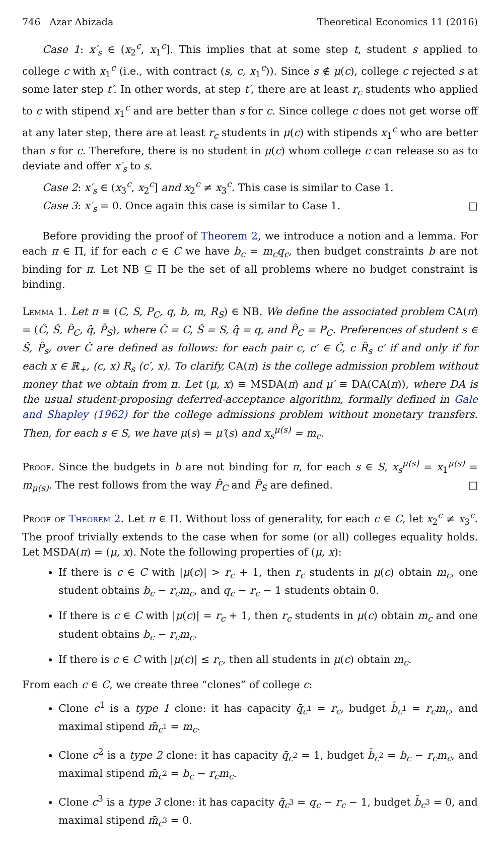746 Azar Abizada Theoretical Economics 11 (2016)
Case 1: x′<sub>s</sub> ∈ (x<sub>2</sub><sup>c</sup>, x<sub>1</sub><sup>c</sup>]. This implies that at some step t, student s applied to college c with x<sub>1</sub><sup>c</sup> (i.e., with contract (s, c, x<sub>1</sub><sup>c</sup>)). Since s ∉ μ(c), college c rejected s at some later step t′. In other words, at step t′, there are at least r<sub>c</sub> students who applied to c with stipend x<sub>1</sub><sup>c</sup> and are better than s for c. Since college c does not get worse off at any later step, there are at least r<sub>c</sub> students in μ(c) with stipends x<sub>1</sub><sup>c</sup> who are better than s for c. Therefore, there is no student in μ(c) whom college c can release so as to deviate and offer x′<sub>s</sub> to s.
Case 2: x′<sub>s</sub> ∈ (x<sub>3</sub><sup>c</sup>, x<sub>2</sub><sup>c</sup>] and x<sub>2</sub><sup>c</sup> ≠ x<sub>3</sub><sup>c</sup>. This case is similar to Case 1.
Case 3: x′<sub>s</sub> = 0. Once again this case is similar to Case 1. □
Before providing the proof of Theorem 2, we introduce a notion and a lemma. For each π ∈ Π, if for each c ∈ C we have b<sub>c</sub> = m<sub>c</sub>q<sub>c</sub>, then budget constraints b are not binding for π. Let NB ⊆ Π be the set of all problems where no budget constraint is binding.
Lemma 1. Let π ≡ (C, S, P<sub>C</sub>, q, b, m, R<sub>S</sub>) ∈ NB. We define the associated problem CA(π) = (Ĉ, Ŝ, P̂<sub>C</sub>, q̂, P̂<sub>S</sub>), where Ĉ = C, Ŝ = S, q̂ = q, and P̂<sub>C</sub> = P<sub>C</sub>. Preferences of student s ∈ Ŝ, P̂<sub>s</sub>, over Ĉ are defined as follows: for each pair c, c′ ∈ Ĉ, c R̂<sub>s</sub> c′ if and only if for each x ∈ ℝ<sub>+</sub>, (c, x) R<sub>s</sub> (c′, x). To clarify, CA(π) is the college admission problem without money that we obtain from π. Let (μ, x) ≡ MSDA(π) and μ′ ≡ DA(CA(π)), where DA is the usual student-proposing deferred-acceptance algorithm, formally defined in Gale and Shapley (1962) for the college admissions problem without monetary transfers. Then, for each s ∈ S, we have μ(s) = μ′(s) and x<sub>s</sub><sup>μ(s)</sup> = m<sub>c</sub>.
Proof. Since the budgets in b are not binding for π, for each s ∈ S, x<sub>s</sub><sup>μ(s)</sup> = x<sub>1</sub><sup>μ(s)</sup> = m<sub>μ(s)</sub>. The rest follows from the way P̂<sub>C</sub> and P̂<sub>S</sub> are defined. □
Proof of Theorem 2. Let π ∈ Π. Without loss of generality, for each c ∈ C, let x<sub>2</sub><sup>c</sup> ≠ x<sub>3</sub><sup>c</sup>. The proof trivially extends to the case when for some (or all) colleges equality holds. Let MSDA(π) = (μ, x). Note the following properties of (μ, x):
If there is c ∈ C with |μ(c)| > r<sub>c</sub> + 1, then r<sub>c</sub> students in μ(c) obtain m<sub>c</sub>, one student obtains b<sub>c</sub> − r<sub>c</sub>m<sub>c</sub>, and q<sub>c</sub> − r<sub>c</sub> − 1 students obtain 0.
If there is c ∈ C with |μ(c)| = r<sub>c</sub> + 1, then r<sub>c</sub> students in μ(c) obtain m<sub>c</sub> and one student obtains b<sub>c</sub> − r<sub>c</sub>m<sub>c</sub>.
If there is c ∈ C with |μ(c)| ≤ r<sub>c</sub>, then all students in μ(c) obtain m<sub>c</sub>.
From each c ∈ C, we create three “clones” of college c:
Clone c<sup>1</sup> is a type 1 clone: it has capacity q̄<sub>c<sup>1</sup></sub> = r<sub>c</sub>, budget b̄<sub>c<sup>1</sup></sub> = r<sub>c</sub>m<sub>c</sub>, and maximal stipend m̄<sub>c<sup>1</sup></sub> = m<sub>c</sub>.
Clone c<sup>2</sup> is a type 2 clone: it has capacity q̄<sub>c<sup>2</sup></sub> = 1, budget b̄<sub>c<sup>2</sup></sub> = b<sub>c</sub> − r<sub>c</sub>m<sub>c</sub>, and maximal stipend m̄<sub>c<sup>2</sup></sub> = b<sub>c</sub> − r<sub>c</sub>m<sub>c</sub>.
Clone c<sup>3</sup> is a type 3 clone: it has capacity q̄<sub>c<sup>3</sup></sub> = q<sub>c</sub> − r<sub>c</sub> − 1, budget b̄<sub>c<sup>3</sup></sub> = 0, and maximal stipend m̄<sub>c<sup>3</sup></sub> = 0.